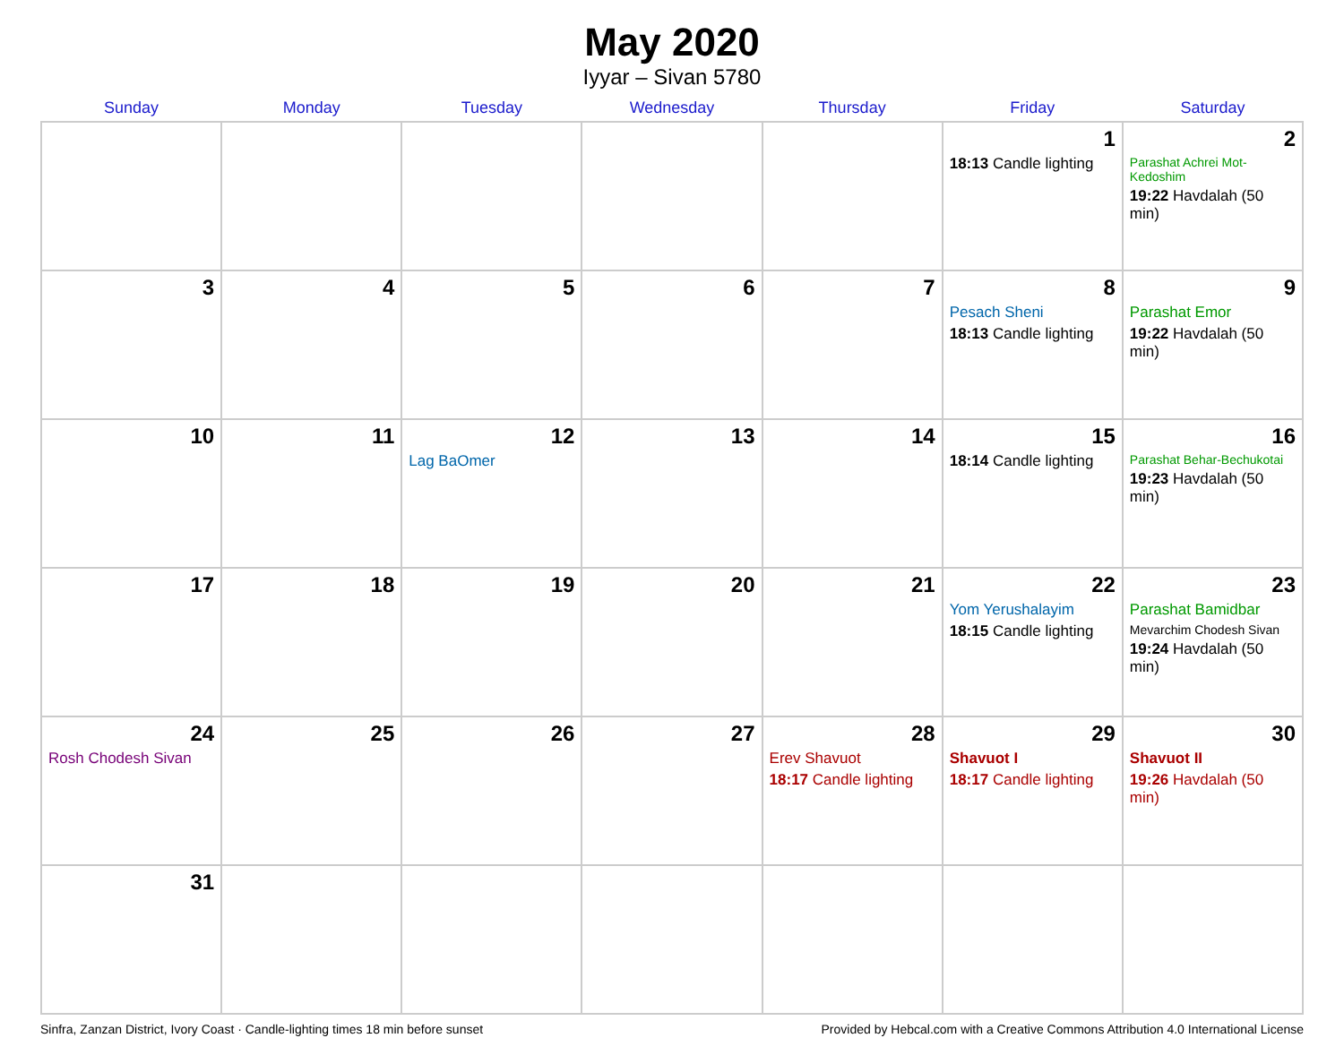May 2020
Iyyar – Sivan 5780
| Sunday | Monday | Tuesday | Wednesday | Thursday | Friday | Saturday |
| --- | --- | --- | --- | --- | --- | --- |
| | | | | | 1 18:13 Candle lighting | 2 Parashat Achrei Mot-Kedoshim 19:22 Havdalah (50 min) |
| 3 | 4 | 5 | 6 | 7 | 8 Pesach Sheni 18:13 Candle lighting | 9 Parashat Emor 19:22 Havdalah (50 min) |
| 10 | 11 | 12 Lag BaOmer | 13 | 14 | 15 18:14 Candle lighting | 16 Parashat Behar-Bechukotai 19:23 Havdalah (50 min) |
| 17 | 18 | 19 | 20 | 21 | 22 Yom Yerushalayim 18:15 Candle lighting | 23 Parashat Bamidbar Mevarchim Chodesh Sivan 19:24 Havdalah (50 min) |
| 24 Rosh Chodesh Sivan | 25 | 26 | 27 | 28 Erev Shavuot 18:17 Candle lighting | 29 Shavuot I 18:17 Candle lighting | 30 Shavuot II 19:26 Havdalah (50 min) |
| 31 | | | | | | |
Sinfra, Zanzan District, Ivory Coast · Candle-lighting times 18 min before sunset Provided by Hebcal.com with a Creative Commons Attribution 4.0 International License